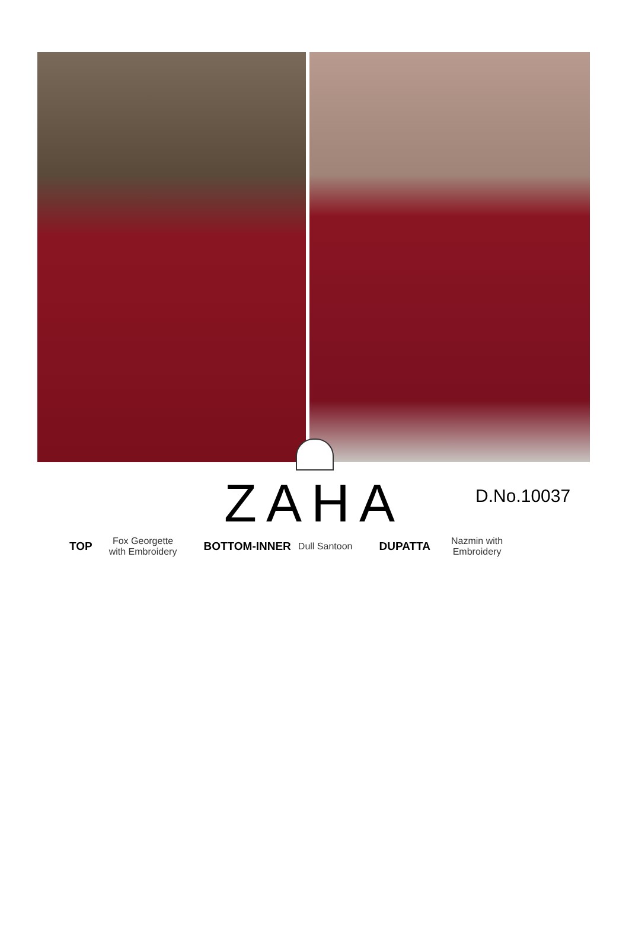ZAHA
D.No.10037
TOP Fox Georgette
with Embroidery BOTTOM-INNER Dull Santoon DUPATTA Nazmin with
Embroidery